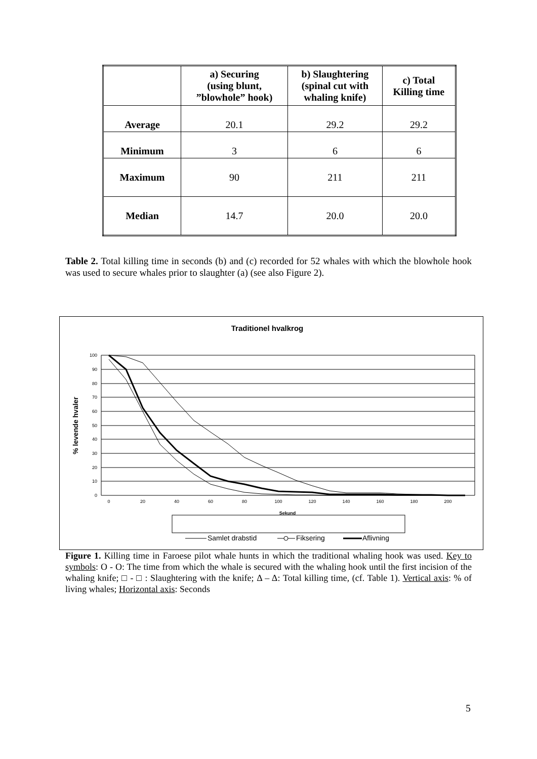| | a) Securing (using blunt, ”blowhole” hook) | b) Slaughtering (spinal cut with whaling knife) | c) Total Killing time |
| --- | --- | --- | --- |
| Average | 20.1 | 29.2 | 29.2 |
| Minimum | 3 | 6 | 6 |
| Maximum | 90 | 211 | 211 |
| Median | 14.7 | 20.0 | 20.0 |
Table 2. Total killing time in seconds (b) and (c) recorded for 52 whales with which the blowhole hook was used to secure whales prior to slaughter (a) (see also Figure 2).
Traditionel hvalkrog
100
90
80
70
60
50
40
30
20
10
0
0
20
40
60
80
100
120
140
160
180
200
Sekund
% levende hvaler
Samlet drabstid
Fiksering
Aflivning
Figure 1. Killing time in Faroese pilot whale hunts in which the traditional whaling hook was used. Key to symbols: O - O: The time from which the whale is secured with the whaling hook until the first incision of the whaling knife; □ - □ : Slaughtering with the knife; Δ – Δ: Total killing time, (cf. Table 1). Vertical axis: % of living whales; Horizontal axis: Seconds
5